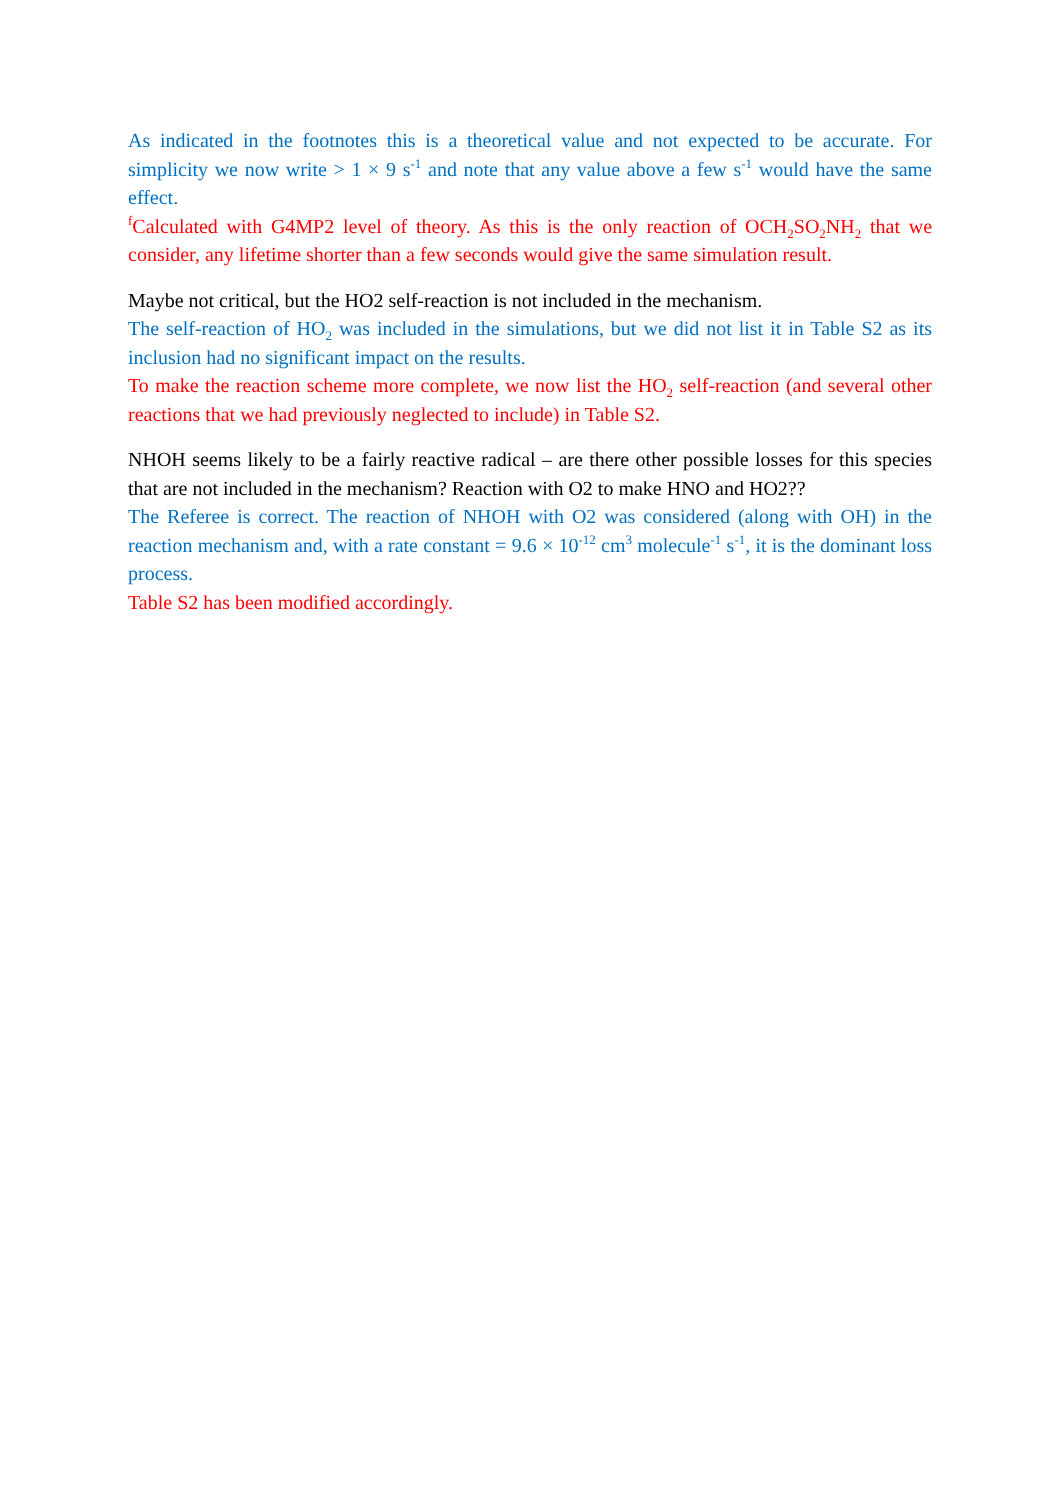As indicated in the footnotes this is a theoretical value and not expected to be accurate. For simplicity we now write > 1 × 9 s<sup>-1</sup> and note that any value above a few s<sup>-1</sup> would have the same effect.
<sup>f</sup> Calculated with G4MP2 level of theory. As this is the only reaction of OCH<sub>2</sub>SO<sub>2</sub>NH<sub>2</sub> that we consider, any lifetime shorter than a few seconds would give the same simulation result.
Maybe not critical, but the HO2 self-reaction is not included in the mechanism.
The self-reaction of HO<sub>2</sub> was included in the simulations, but we did not list it in Table S2 as its inclusion had no significant impact on the results.
To make the reaction scheme more complete, we now list the HO<sub>2</sub> self-reaction (and several other reactions that we had previously neglected to include) in Table S2.
NHOH seems likely to be a fairly reactive radical – are there other possible losses for this species that are not included in the mechanism? Reaction with O2 to make HNO and HO2??
The Referee is correct. The reaction of NHOH with O2 was considered (along with OH) in the reaction mechanism and, with a rate constant = 9.6 × 10<sup>-12</sup> cm<sup>3</sup> molecule<sup>-1</sup> s<sup>-1</sup>, it is the dominant loss process.
Table S2 has been modified accordingly.